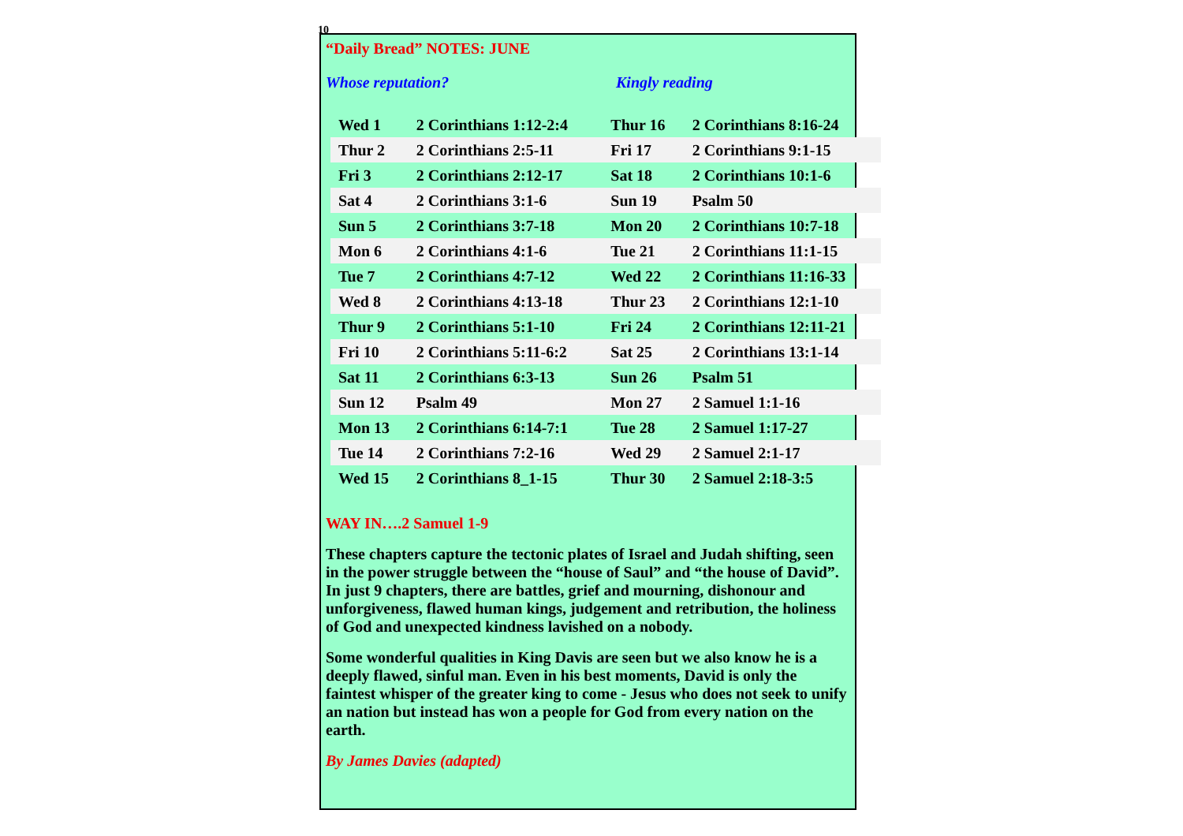10
“Daily Bread” NOTES: JUNE
Whose reputation? Kingly reading
| Wed 1 | 2 Corinthians 1:12-2:4 | Thur 16 | 2 Corinthians 8:16-24 |
| Thur 2 | 2 Corinthians 2:5-11 | Fri 17 | 2 Corinthians 9:1-15 |
| Fri 3 | 2 Corinthians 2:12-17 | Sat 18 | 2 Corinthians 10:1-6 |
| Sat 4 | 2 Corinthians 3:1-6 | Sun 19 | Psalm 50 |
| Sun 5 | 2 Corinthians 3:7-18 | Mon 20 | 2 Corinthians 10:7-18 |
| Mon 6 | 2 Corinthians 4:1-6 | Tue 21 | 2 Corinthians 11:1-15 |
| Tue 7 | 2 Corinthians 4:7-12 | Wed 22 | 2 Corinthians 11:16-33 |
| Wed 8 | 2 Corinthians 4:13-18 | Thur 23 | 2 Corinthians 12:1-10 |
| Thur 9 | 2 Corinthians 5:1-10 | Fri 24 | 2 Corinthians 12:11-21 |
| Fri 10 | 2 Corinthians 5:11-6:2 | Sat 25 | 2 Corinthians 13:1-14 |
| Sat 11 | 2 Corinthians 6:3-13 | Sun 26 | Psalm 51 |
| Sun 12 | Psalm 49 | Mon 27 | 2 Samuel 1:1-16 |
| Mon 13 | 2 Corinthians 6:14-7:1 | Tue 28 | 2 Samuel 1:17-27 |
| Tue 14 | 2 Corinthians 7:2-16 | Wed 29 | 2 Samuel 2:1-17 |
| Wed 15 | 2 Corinthians 8_1-15 | Thur 30 | 2 Samuel 2:18-3:5 |
WAY IN….2 Samuel 1-9
These chapters capture the tectonic plates of Israel and Judah shifting, seen in the power struggle between the “house of Saul” and “the house of David”. In just 9 chapters, there are battles, grief and mourning, dishonour and unforgiveness, flawed human kings, judgement and retribution, the holiness of God and unexpected kindness lavished on a nobody.
Some wonderful qualities in King Davis are seen but we also know he is a deeply flawed, sinful man. Even in his best moments, David is only the faintest whisper of the greater king to come - Jesus who does not seek to unify an nation but instead has won a people for God from every nation on the earth.
By James Davies (adapted)